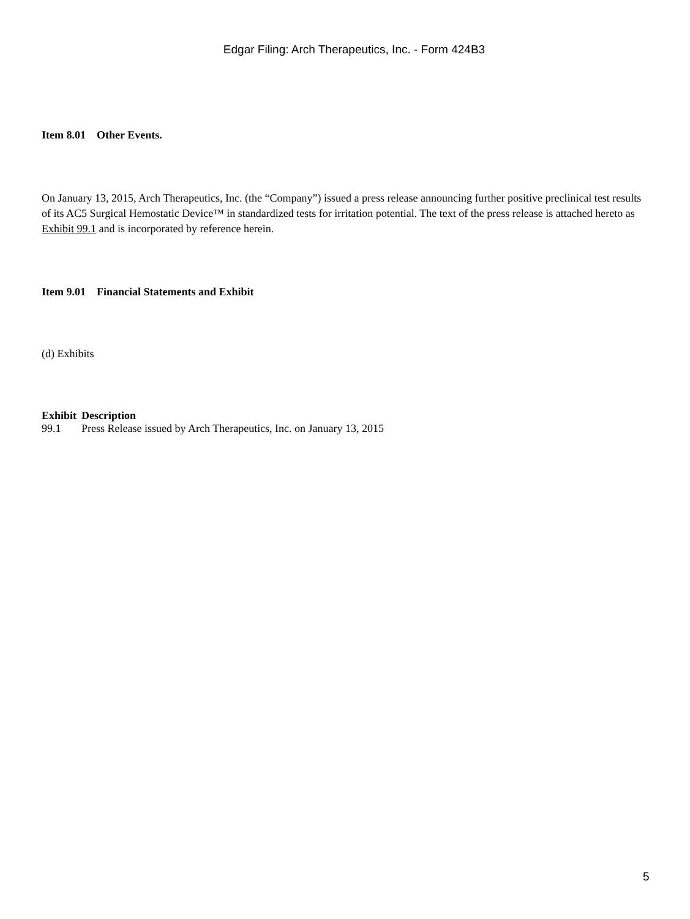Edgar Filing: Arch Therapeutics, Inc. - Form 424B3
Item 8.01 Other Events.
On January 13, 2015, Arch Therapeutics, Inc. (the “Company”) issued a press release announcing further positive preclinical test results of its AC5 Surgical Hemostatic Device™ in standardized tests for irritation potential. The text of the press release is attached hereto as Exhibit 99.1 and is incorporated by reference herein.
Item 9.01 Financial Statements and Exhibit
(d) Exhibits
| Exhibit | Description |
| --- | --- |
| 99.1 | Press Release issued by Arch Therapeutics, Inc. on January 13, 2015 |
5